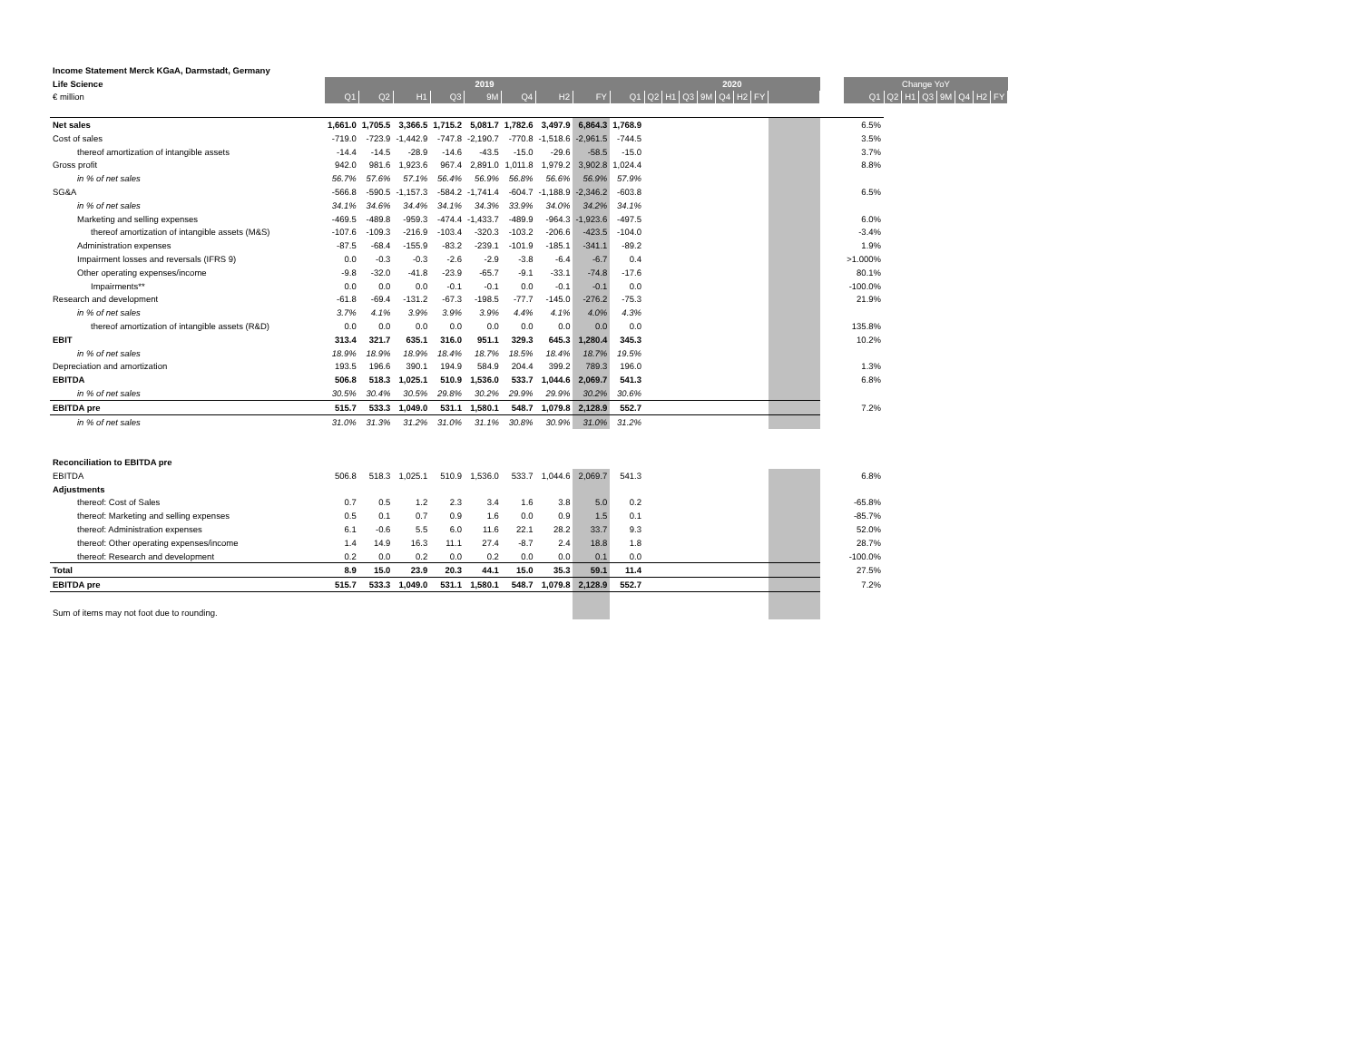| Income Statement Merck KGaA, Darmstadt, Germany | | | | | | | | | | | | | | | | | | | | | | | | | | |
| Life Science | 2019 | | | | | | | | | 2020 | | | | | | | | | Change YoY | | | | | | | |
| € million | Q1 | Q2 | H1 | Q3 | 9M | Q4 | H2 | FY | Q1 | Q2 | H1 | Q3 | 9M | Q4 | H2 | FY | | | Q1 | Q2 | H1 | Q3 | 9M | Q4 | H2 | FY |
| Net sales | 1,661.0 | 1,705.5 | 3,366.5 | 1,715.2 | 5,081.7 | 1,782.6 | 3,497.9 | 6,864.3 | 1,768.9 | | | | | | | | | | 6.5% | | | | | | | |
| Cost of sales | -719.0 | -723.9 | -1,442.9 | -747.8 | -2,190.7 | -770.8 | -1,518.6 | -2,961.5 | -744.5 | | | | | | | | | | 3.5% | | | | | | | |
| thereof amortization of intangible assets | -14.4 | -14.5 | -28.9 | -14.6 | -43.5 | -15.0 | -29.6 | -58.5 | -15.0 | | | | | | | | | | 3.7% | | | | | | | |
| Gross profit | 942.0 | 981.6 | 1,923.6 | 967.4 | 2,891.0 | 1,011.8 | 1,979.2 | 3,902.8 | 1,024.4 | | | | | | | | | | 8.8% | | | | | | | |
| in % of net sales | 56.7% | 57.6% | 57.1% | 56.4% | 56.9% | 56.8% | 56.6% | 56.9% | 57.9% | | | | | | | | | | | | | | | | | |
| SG&A | -566.8 | -590.5 | -1,157.3 | -584.2 | -1,741.4 | -604.7 | -1,188.9 | -2,346.2 | -603.8 | | | | | | | | | | 6.5% | | | | | | | |
| in % of net sales | 34.1% | 34.6% | 34.4% | 34.1% | 34.3% | 33.9% | 34.0% | 34.2% | 34.1% | | | | | | | | | | | | | | | | | |
| Marketing and selling expenses | -469.5 | -489.8 | -959.3 | -474.4 | -1,433.7 | -489.9 | -964.3 | -1,923.6 | -497.5 | | | | | | | | | | 6.0% | | | | | | | |
| thereof amortization of intangible assets (M&S) | -107.6 | -109.3 | -216.9 | -103.4 | -320.3 | -103.2 | -206.6 | -423.5 | -104.0 | | | | | | | | | | -3.4% | | | | | | | |
| Administration expenses | -87.5 | -68.4 | -155.9 | -83.2 | -239.1 | -101.9 | -185.1 | -341.1 | -89.2 | | | | | | | | | | 1.9% | | | | | | | |
| Impairment losses and reversals (IFRS 9) | 0.0 | -0.3 | -0.3 | -2.6 | -2.9 | -3.8 | -6.4 | -6.7 | 0.4 | | | | | | | | | | >1.000% | | | | | | | |
| Other operating expenses/income | -9.8 | -32.0 | -41.8 | -23.9 | -65.7 | -9.1 | -33.1 | -74.8 | -17.6 | | | | | | | | | | 80.1% | | | | | | | |
| Impairments** | 0.0 | 0.0 | 0.0 | -0.1 | -0.1 | 0.0 | -0.1 | -0.1 | 0.0 | | | | | | | | | | -100.0% | | | | | | | |
| Research and development | -61.8 | -69.4 | -131.2 | -67.3 | -198.5 | -77.7 | -145.0 | -276.2 | -75.3 | | | | | | | | | | 21.9% | | | | | | | |
| in % of net sales | 3.7% | 4.1% | 3.9% | 3.9% | 3.9% | 4.4% | 4.1% | 4.0% | 4.3% | | | | | | | | | | | | | | | | | |
| thereof amortization of intangible assets (R&D) | 0.0 | 0.0 | 0.0 | 0.0 | 0.0 | 0.0 | 0.0 | 0.0 | 0.0 | | | | | | | | | | 135.8% | | | | | | | |
| EBIT | 313.4 | 321.7 | 635.1 | 316.0 | 951.1 | 329.3 | 645.3 | 1,280.4 | 345.3 | | | | | | | | | | 10.2% | | | | | | | |
| in % of net sales | 18.9% | 18.9% | 18.9% | 18.4% | 18.7% | 18.5% | 18.4% | 18.7% | 19.5% | | | | | | | | | | | | | | | | | |
| Depreciation and amortization | 193.5 | 196.6 | 390.1 | 194.9 | 584.9 | 204.4 | 399.2 | 789.3 | 196.0 | | | | | | | | | | 1.3% | | | | | | | |
| EBITDA | 506.8 | 518.3 | 1,025.1 | 510.9 | 1,536.0 | 533.7 | 1,044.6 | 2,069.7 | 541.3 | | | | | | | | | | 6.8% | | | | | | | |
| in % of net sales | 30.5% | 30.4% | 30.5% | 29.8% | 30.2% | 29.9% | 29.9% | 30.2% | 30.6% | | | | | | | | | | | | | | | | | |
| EBITDA pre | 515.7 | 533.3 | 1,049.0 | 531.1 | 1,580.1 | 548.7 | 1,079.8 | 2,128.9 | 552.7 | | | | | | | | | | 7.2% | | | | | | | |
| in % of net sales | 31.0% | 31.3% | 31.2% | 31.0% | 31.1% | 30.8% | 30.9% | 31.0% | 31.2% | | | | | | | | | | | | | | | | | |
| Reconciliation to EBITDA pre | | | | | | | | | | | | | | | | | | | | | | | | | | |
| EBITDA | 506.8 | 518.3 | 1,025.1 | 510.9 | 1,536.0 | 533.7 | 1,044.6 | 2,069.7 | 541.3 | | | | | | | | | | 6.8% | | | | | | | |
| Adjustments | | | | | | | | | | | | | | | | | | | | | | | | | | |
| thereof: Cost of Sales | 0.7 | 0.5 | 1.2 | 2.3 | 3.4 | 1.6 | 3.8 | 5.0 | 0.2 | | | | | | | | | | -65.8% | | | | | | | |
| thereof: Marketing and selling expenses | 0.5 | 0.1 | 0.7 | 0.9 | 1.6 | 0.0 | 0.9 | 1.5 | 0.1 | | | | | | | | | | -85.7% | | | | | | | |
| thereof: Administration expenses | 6.1 | -0.6 | 5.5 | 6.0 | 11.6 | 22.1 | 28.2 | 33.7 | 9.3 | | | | | | | | | | 52.0% | | | | | | | |
| thereof: Other operating expenses/income | 1.4 | 14.9 | 16.3 | 11.1 | 27.4 | -8.7 | 2.4 | 18.8 | 1.8 | | | | | | | | | | 28.7% | | | | | | | |
| thereof: Research and development | 0.2 | 0.0 | 0.2 | 0.0 | 0.2 | 0.0 | 0.0 | 0.1 | 0.0 | | | | | | | | | | -100.0% | | | | | | | |
| Total | 8.9 | 15.0 | 23.9 | 20.3 | 44.1 | 15.0 | 35.3 | 59.1 | 11.4 | | | | | | | | | | 27.5% | | | | | | | |
| EBITDA pre | 515.7 | 533.3 | 1,049.0 | 531.1 | 1,580.1 | 548.7 | 1,079.8 | 2,128.9 | 552.7 | | | | | | | | | | 7.2% | | | | | | | |
| Sum of items may not foot due to rounding. | | | | | | | | | | | | | | | | | | | | | | | | | | |